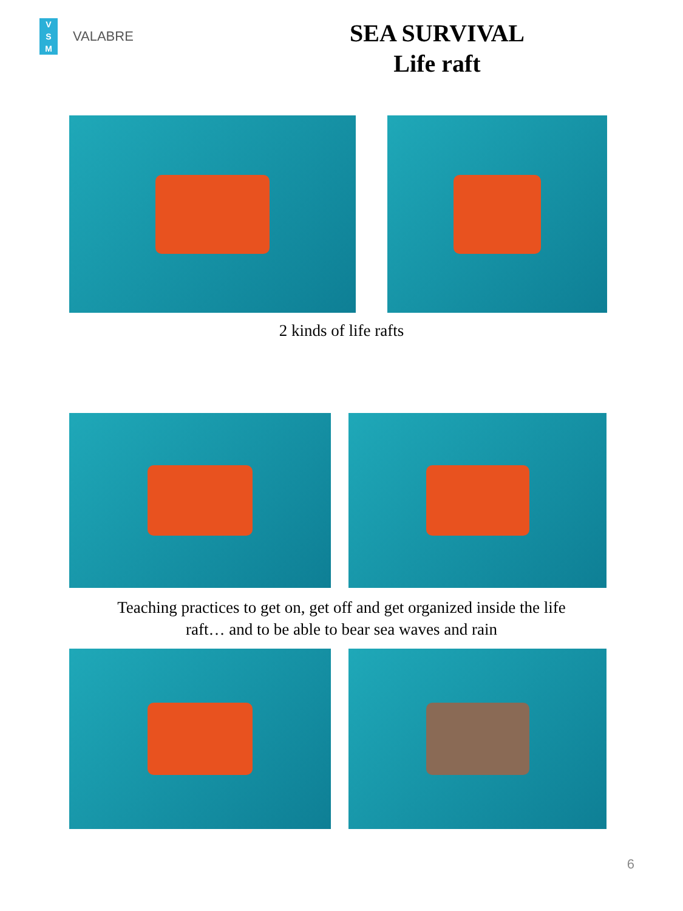V
S
M
VALABRE
SEA SURVIVAL
Life raft
2 kinds of life rafts
Teaching practices to get on, get off and get organized inside the life
raft… and to be able to bear sea waves and rain
6